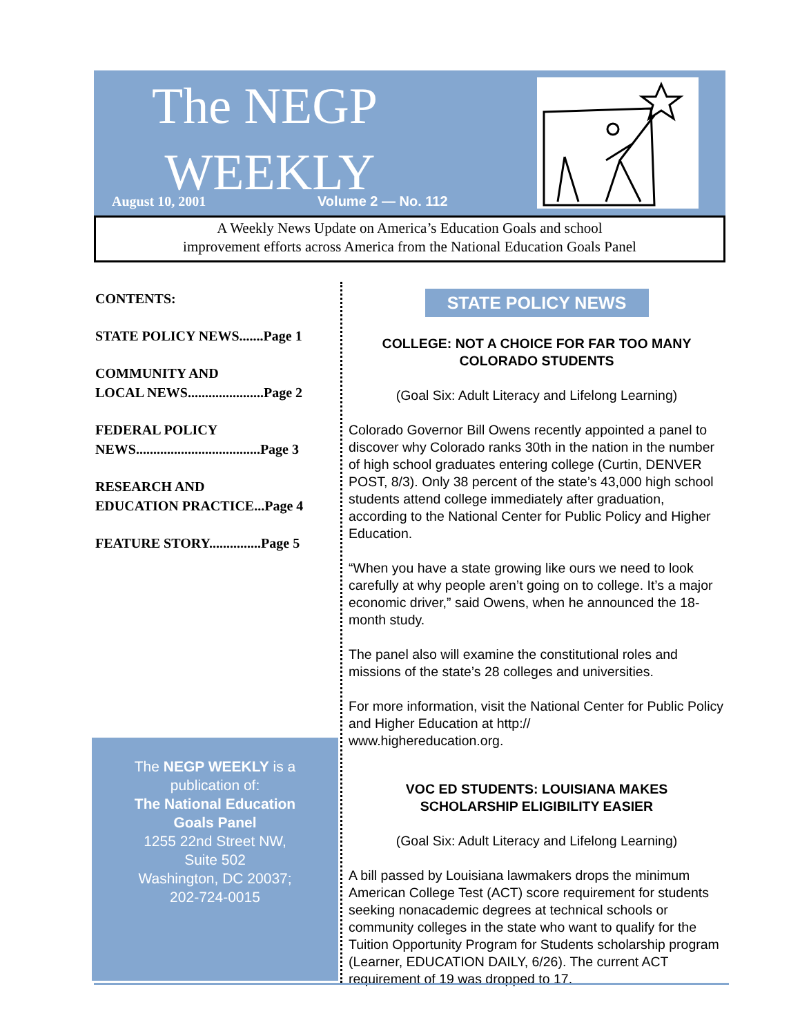The NEGP
WEEKLY
August 10, 2001 Volume 2 — No. 112
A Weekly News Update on America’s Education Goals and school
improvement efforts across America from the National Education Goals Panel
CONTENTS:
STATE POLICY NEWS.......Page 1
COMMUNITY AND
LOCAL NEWS......................Page 2
FEDERAL POLICY
NEWS....................................Page 3
RESEARCH AND
EDUCATION PRACTICE...Page 4
FEATURE STORY...............Page 5
The NEGP WEEKLY is a
publication of:
The National Education
Goals Panel
1255 22nd Street NW,
Suite 502
Washington, DC 20037;
202-724-0015
STATE POLICY NEWS
COLLEGE: NOT A CHOICE FOR FAR TOO MANY
COLORADO STUDENTS
(Goal Six: Adult Literacy and Lifelong Learning)
Colorado Governor Bill Owens recently appointed a panel to discover why Colorado ranks 30th in the nation in the number of high school graduates entering college (Curtin, DENVER POST, 8/3). Only 38 percent of the state’s 43,000 high school students attend college immediately after graduation, according to the National Center for Public Policy and Higher Education.
“When you have a state growing like ours we need to look carefully at why people aren’t going on to college. It’s a major economic driver,” said Owens, when he announced the 18-month study.
The panel also will examine the constitutional roles and missions of the state’s 28 colleges and universities.
For more information, visit the National Center for Public Policy and Higher Education at http://
www.highereducation.org.
VOC ED STUDENTS: LOUISIANA MAKES
SCHOLARSHIP ELIGIBILITY EASIER
(Goal Six: Adult Literacy and Lifelong Learning)
A bill passed by Louisiana lawmakers drops the minimum American College Test (ACT) score requirement for students seeking nonacademic degrees at technical schools or community colleges in the state who want to qualify for the Tuition Opportunity Program for Students scholarship program (Learner, EDUCATION DAILY, 6/26). The current ACT requirement of 19 was dropped to 17.